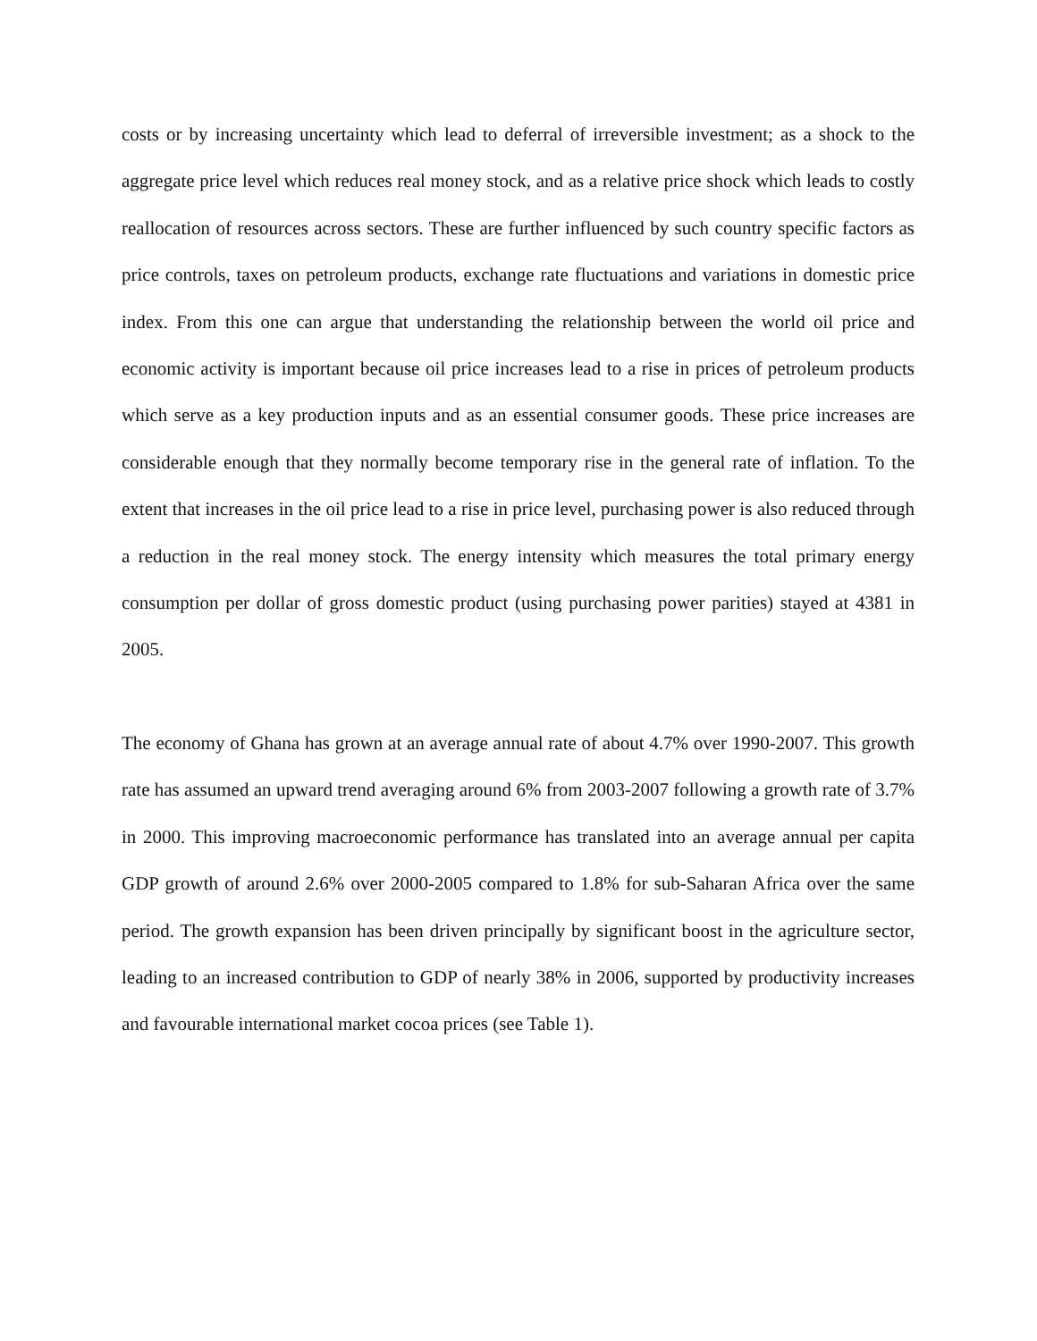costs or by increasing uncertainty which lead to deferral of irreversible investment; as a shock to the aggregate price level which reduces real money stock, and as a relative price shock which leads to costly reallocation of resources across sectors. These are further influenced by such country specific factors as price controls, taxes on petroleum products, exchange rate fluctuations and variations in domestic price index. From this one can argue that understanding the relationship between the world oil price and economic activity is important because oil price increases lead to a rise in prices of petroleum products which serve as a key production inputs and as an essential consumer goods. These price increases are considerable enough that they normally become temporary rise in the general rate of inflation. To the extent that increases in the oil price lead to a rise in price level, purchasing power is also reduced through a reduction in the real money stock. The energy intensity which measures the total primary energy consumption per dollar of gross domestic product (using purchasing power parities) stayed at 4381 in 2005.
The economy of Ghana has grown at an average annual rate of about 4.7% over 1990-2007. This growth rate has assumed an upward trend averaging around 6% from 2003-2007 following a growth rate of 3.7% in 2000. This improving macroeconomic performance has translated into an average annual per capita GDP growth of around 2.6% over 2000-2005 compared to 1.8% for sub-Saharan Africa over the same period. The growth expansion has been driven principally by significant boost in the agriculture sector, leading to an increased contribution to GDP of nearly 38% in 2006, supported by productivity increases and favourable international market cocoa prices (see Table 1).